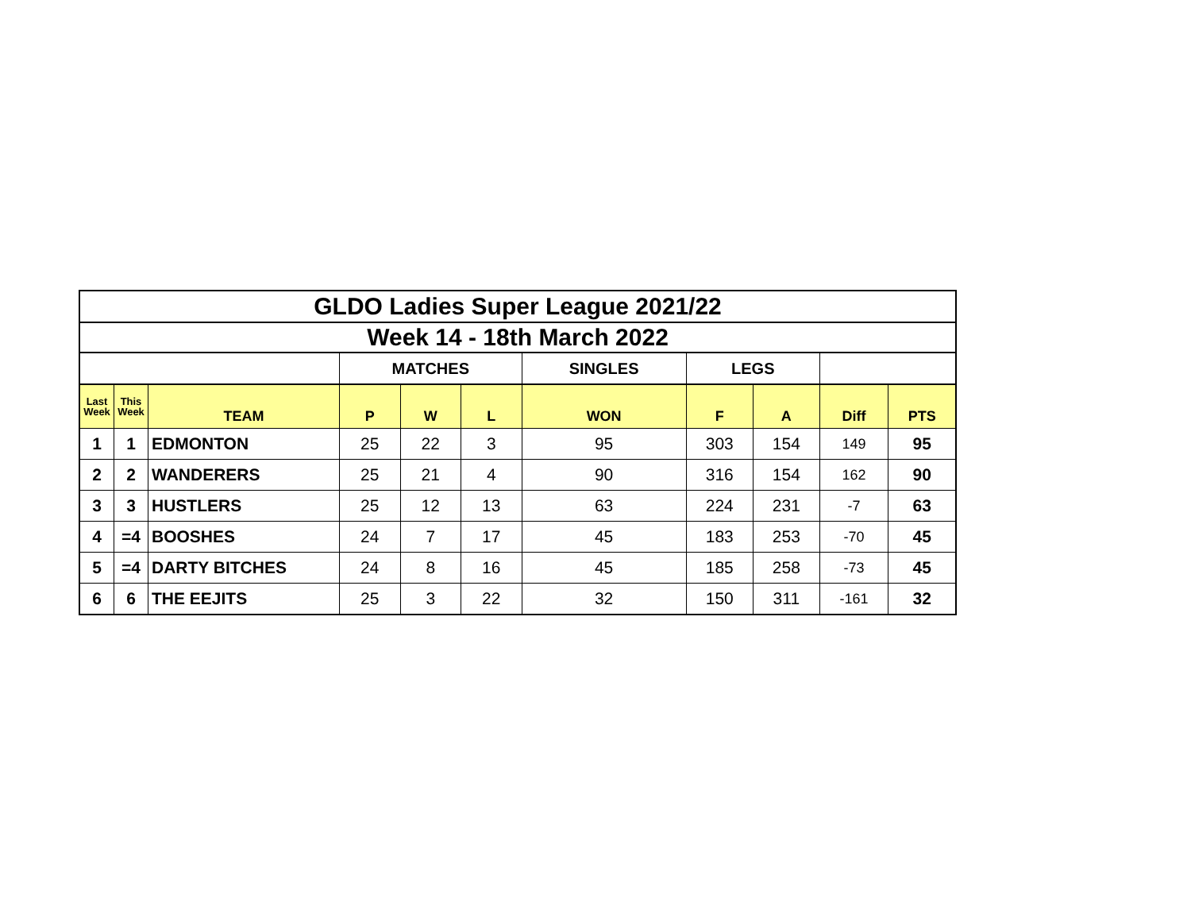| GLDO Ladies Super League 2021/22 | | | | | | | | | | |
| Week 14 - 18th March 2022 | | | | | | | | | | |
| | | | MATCHES | | | SINGLES | LEGS | | | |
| Last Week | This Week | TEAM | P | W | L | WON | F | A | Diff | PTS |
| 1 | 1 | EDMONTON | 25 | 22 | 3 | 95 | 303 | 154 | 149 | 95 |
| 2 | 2 | WANDERERS | 25 | 21 | 4 | 90 | 316 | 154 | 162 | 90 |
| 3 | 3 | HUSTLERS | 25 | 12 | 13 | 63 | 224 | 231 | -7 | 63 |
| 4 | =4 | BOOSHES | 24 | 7 | 17 | 45 | 183 | 253 | -70 | 45 |
| 5 | =4 | DARTY BITCHES | 24 | 8 | 16 | 45 | 185 | 258 | -73 | 45 |
| 6 | 6 | THE EEJITS | 25 | 3 | 22 | 32 | 150 | 311 | -161 | 32 |